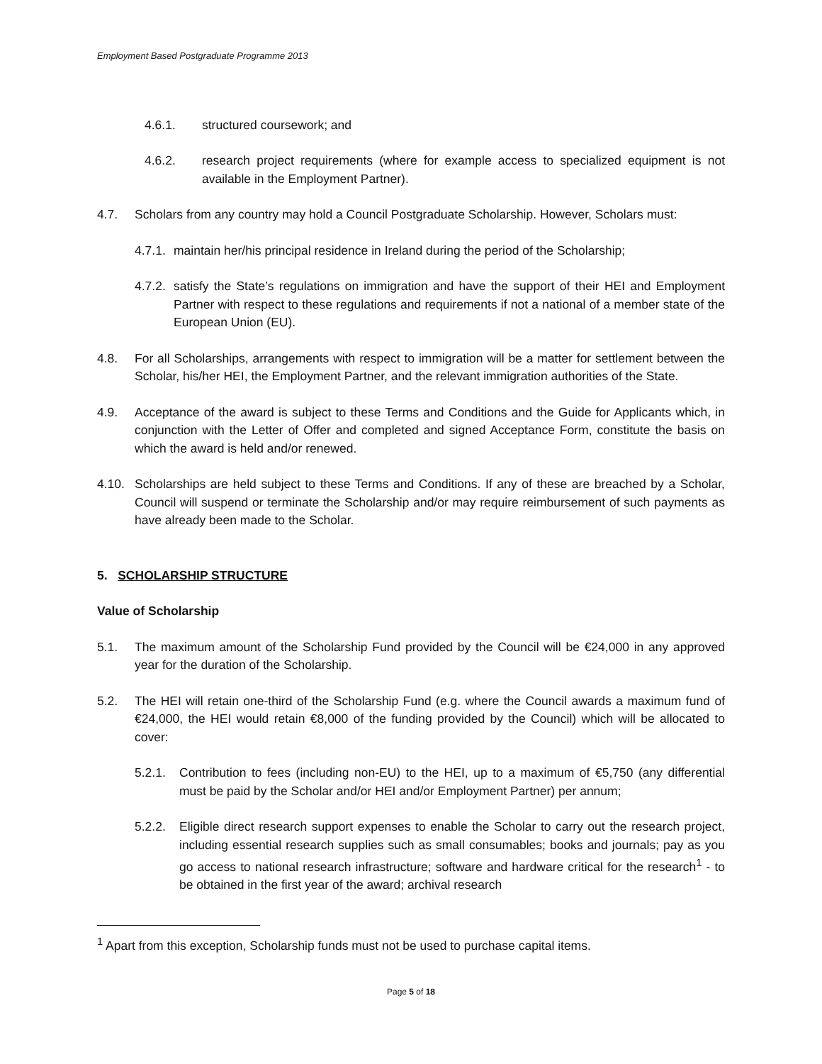Employment Based Postgraduate Programme 2013
4.6.1. structured coursework; and
4.6.2. research project requirements (where for example access to specialized equipment is not available in the Employment Partner).
4.7. Scholars from any country may hold a Council Postgraduate Scholarship. However, Scholars must:
4.7.1. maintain her/his principal residence in Ireland during the period of the Scholarship;
4.7.2. satisfy the State’s regulations on immigration and have the support of their HEI and Employment Partner with respect to these regulations and requirements if not a national of a member state of the European Union (EU).
4.8. For all Scholarships, arrangements with respect to immigration will be a matter for settlement between the Scholar, his/her HEI, the Employment Partner, and the relevant immigration authorities of the State.
4.9. Acceptance of the award is subject to these Terms and Conditions and the Guide for Applicants which, in conjunction with the Letter of Offer and completed and signed Acceptance Form, constitute the basis on which the award is held and/or renewed.
4.10. Scholarships are held subject to these Terms and Conditions. If any of these are breached by a Scholar, Council will suspend or terminate the Scholarship and/or may require reimbursement of such payments as have already been made to the Scholar.
5. SCHOLARSHIP STRUCTURE
Value of Scholarship
5.1. The maximum amount of the Scholarship Fund provided by the Council will be €24,000 in any approved year for the duration of the Scholarship.
5.2. The HEI will retain one-third of the Scholarship Fund (e.g. where the Council awards a maximum fund of €24,000, the HEI would retain €8,000 of the funding provided by the Council) which will be allocated to cover:
5.2.1. Contribution to fees (including non-EU) to the HEI, up to a maximum of €5,750 (any differential must be paid by the Scholar and/or HEI and/or Employment Partner) per annum;
5.2.2. Eligible direct research support expenses to enable the Scholar to carry out the research project, including essential research supplies such as small consumables; books and journals; pay as you go access to national research infrastructure; software and hardware critical for the research<sup>1</sup> - to be obtained in the first year of the award; archival research
<sup>1</sup> Apart from this exception, Scholarship funds must not be used to purchase capital items.
Page 5 of 18